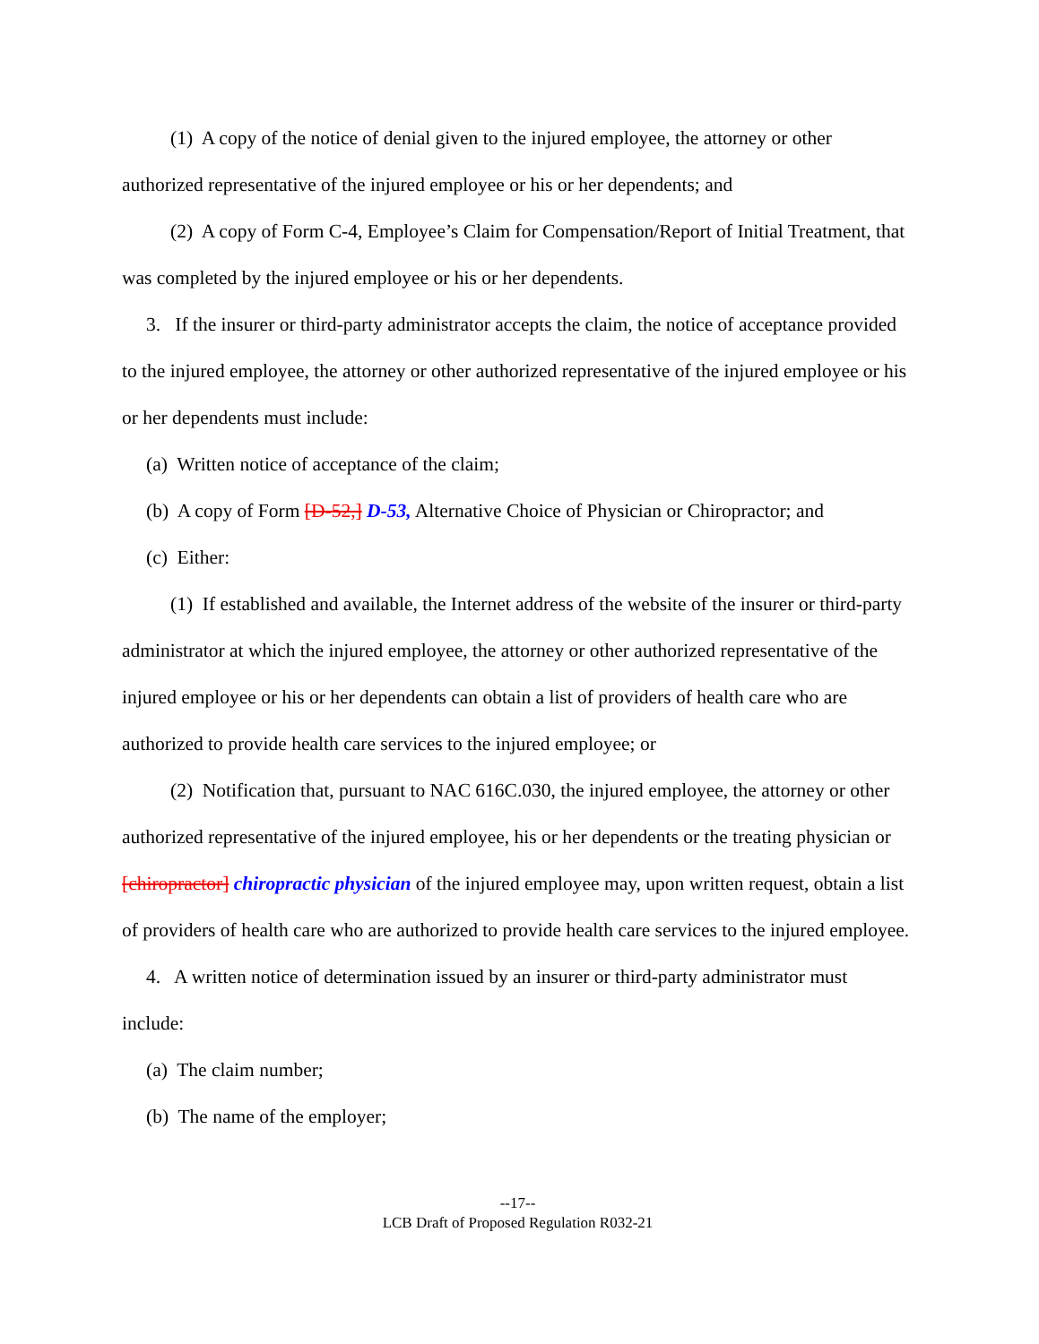(1) A copy of the notice of denial given to the injured employee, the attorney or other authorized representative of the injured employee or his or her dependents; and
(2) A copy of Form C-4, Employee’s Claim for Compensation/Report of Initial Treatment, that was completed by the injured employee or his or her dependents.
3. If the insurer or third-party administrator accepts the claim, the notice of acceptance provided to the injured employee, the attorney or other authorized representative of the injured employee or his or her dependents must include:
(a) Written notice of acceptance of the claim;
(b) A copy of Form [D-52,] D-53, Alternative Choice of Physician or Chiropractor; and
(c) Either:
(1) If established and available, the Internet address of the website of the insurer or third-party administrator at which the injured employee, the attorney or other authorized representative of the injured employee or his or her dependents can obtain a list of providers of health care who are authorized to provide health care services to the injured employee; or
(2) Notification that, pursuant to NAC 616C.030, the injured employee, the attorney or other authorized representative of the injured employee, his or her dependents or the treating physician or [chiropractor] chiropractic physician of the injured employee may, upon written request, obtain a list of providers of health care who are authorized to provide health care services to the injured employee.
4. A written notice of determination issued by an insurer or third-party administrator must include:
(a) The claim number;
(b) The name of the employer;
--17--
LCB Draft of Proposed Regulation R032-21